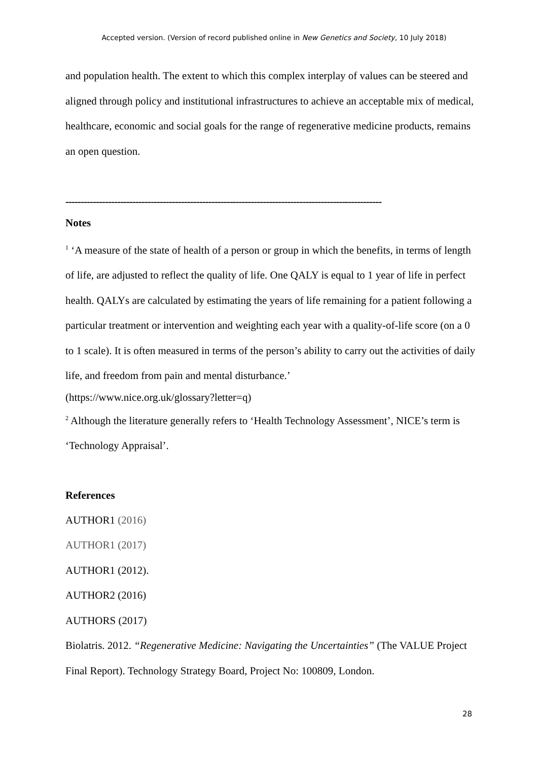Accepted version. (Version of record published online in New Genetics and Society, 10 July 2018)
and population health. The extent to which this complex interplay of values can be steered and aligned through policy and institutional infrastructures to achieve an acceptable mix of medical, healthcare, economic and social goals for the range of regenerative medicine products, remains an open question.
--------------------------------------------------------------------------------------------------------
Notes
<sup>1</sup> ‘A measure of the state of health of a person or group in which the benefits, in terms of length of life, are adjusted to reflect the quality of life. One QALY is equal to 1 year of life in perfect health. QALYs are calculated by estimating the years of life remaining for a patient following a particular treatment or intervention and weighting each year with a quality-of-life score (on a 0 to 1 scale). It is often measured in terms of the person’s ability to carry out the activities of daily life, and freedom from pain and mental disturbance.’
(https://www.nice.org.uk/glossary?letter=q)
<sup>2</sup> Although the literature generally refers to ‘Health Technology Assessment’, NICE’s term is ‘Technology Appraisal’.
References
AUTHOR1 (2016)
AUTHOR1 (2017)
AUTHOR1 (2012).
AUTHOR2 (2016)
AUTHORS (2017)
Biolatris. 2012. “Regenerative Medicine: Navigating the Uncertainties” (The VALUE Project Final Report). Technology Strategy Board, Project No: 100809, London.
28